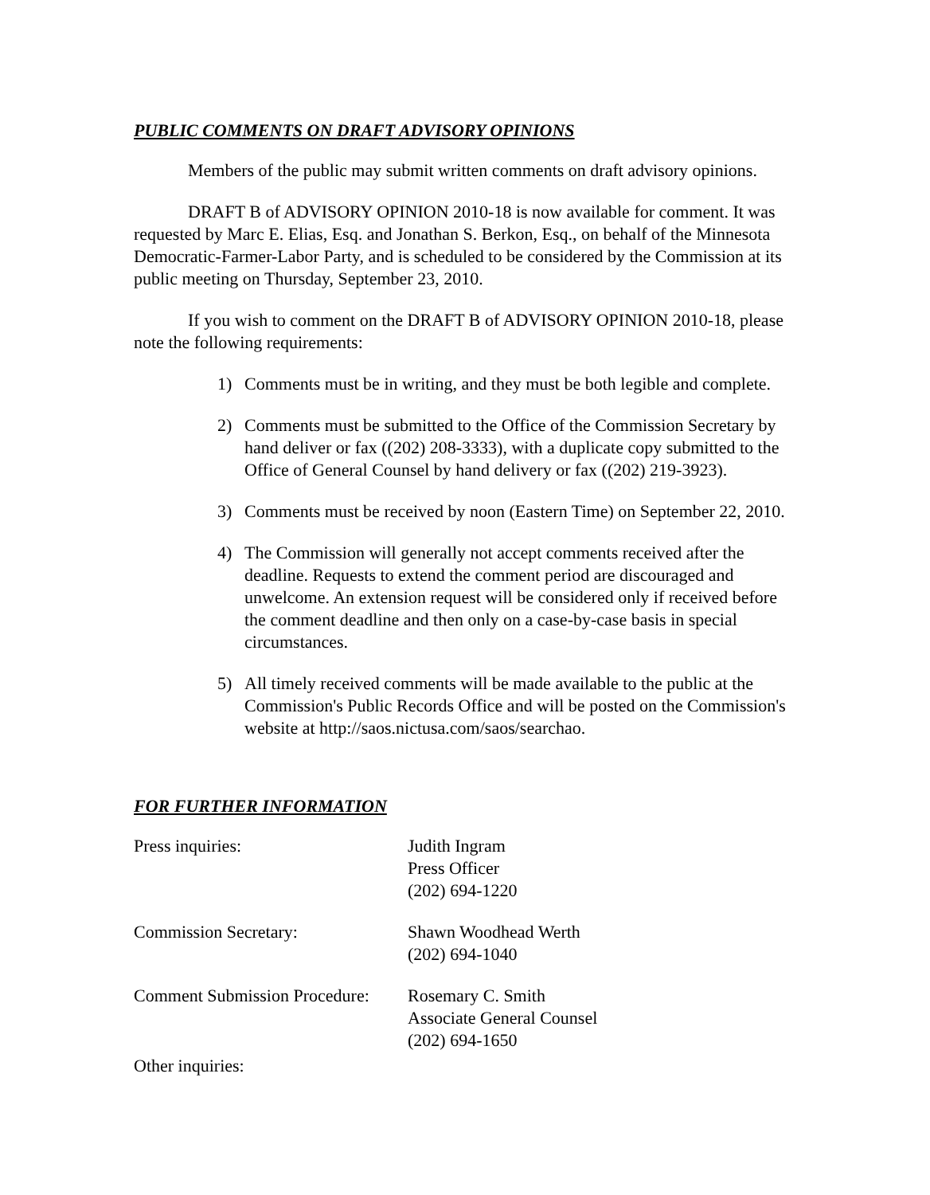PUBLIC COMMENTS ON DRAFT ADVISORY OPINIONS
Members of the public may submit written comments on draft advisory opinions.
DRAFT B of ADVISORY OPINION 2010-18 is now available for comment. It was requested by Marc E. Elias, Esq. and Jonathan S. Berkon, Esq., on behalf of the Minnesota Democratic-Farmer-Labor Party, and is scheduled to be considered by the Commission at its public meeting on Thursday, September 23, 2010.
If you wish to comment on the DRAFT B of ADVISORY OPINION 2010-18, please note the following requirements:
1) Comments must be in writing, and they must be both legible and complete.
2) Comments must be submitted to the Office of the Commission Secretary by hand deliver or fax ((202) 208-3333), with a duplicate copy submitted to the Office of General Counsel by hand delivery or fax ((202) 219-3923).
3) Comments must be received by noon (Eastern Time) on September 22, 2010.
4) The Commission will generally not accept comments received after the deadline. Requests to extend the comment period are discouraged and unwelcome. An extension request will be considered only if received before the comment deadline and then only on a case-by-case basis in special circumstances.
5) All timely received comments will be made available to the public at the Commission's Public Records Office and will be posted on the Commission's website at http://saos.nictusa.com/saos/searchao.
FOR FURTHER INFORMATION
Press inquiries:
Judith Ingram
Press Officer
(202) 694-1220
Commission Secretary:
Shawn Woodhead Werth
(202) 694-1040
Comment Submission Procedure:
Rosemary C. Smith
Associate General Counsel
(202) 694-1650
Other inquiries: